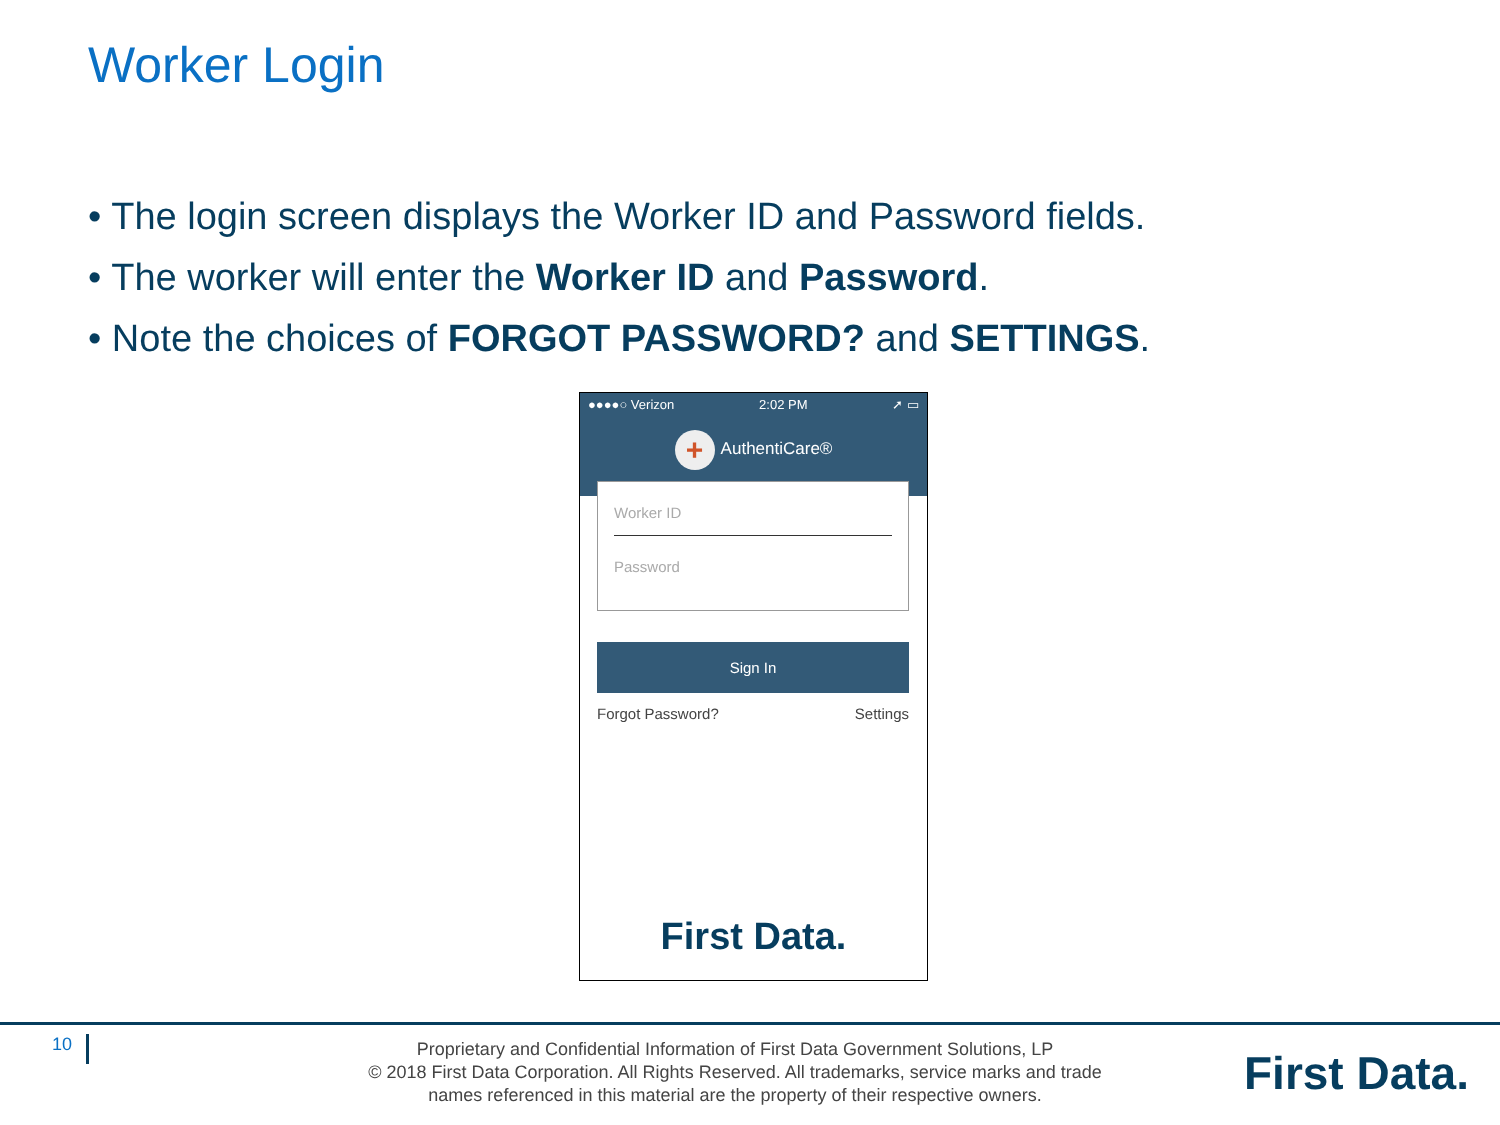Worker Login
• The login screen displays the Worker ID and Password fields.
• The worker will enter the Worker ID and Password.
• Note the choices of FORGOT PASSWORD? and SETTINGS.
●●●●○ Verizon 2:02 PM ➚ ▭
+ AuthentiCare®
Worker ID
Password
Sign In
Forgot Password? Settings
First Data.
10
Proprietary and Confidential Information of First Data Government Solutions, LP
© 2018 First Data Corporation. All Rights Reserved. All trademarks, service marks and trade names referenced in this material are the property of their respective owners.
First Data.